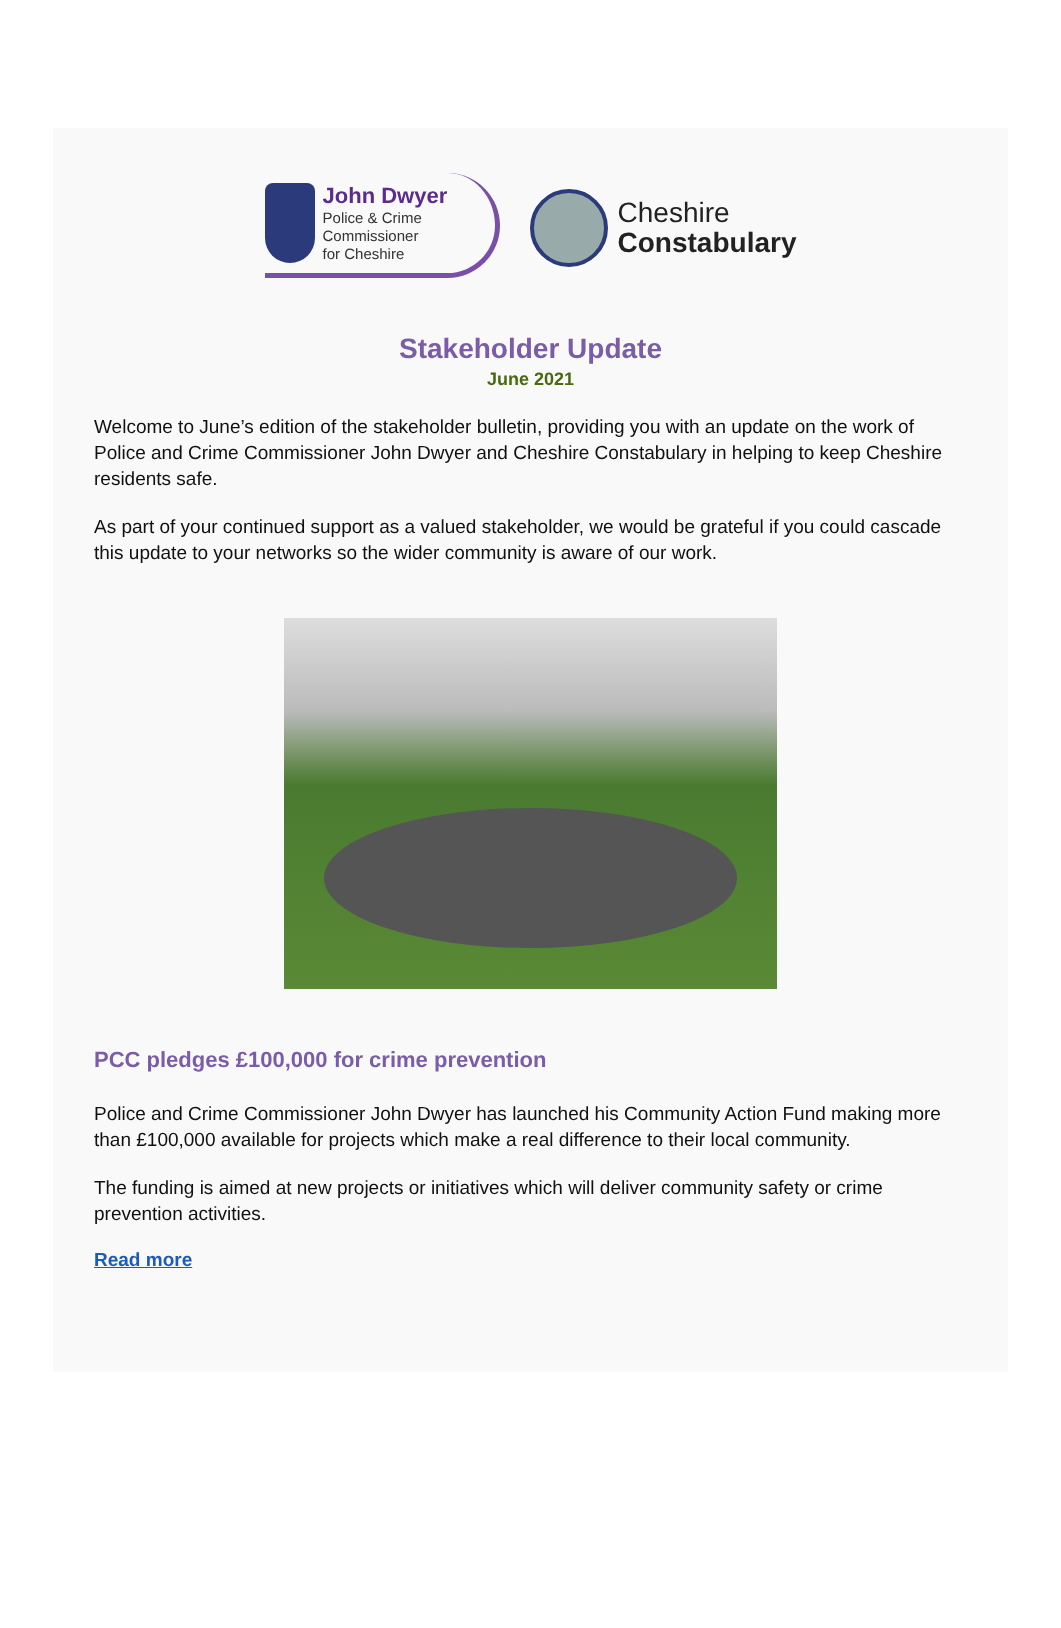John Dwyer
Police & Crime
Commissioner
for Cheshire
Cheshire
Constabulary
Stakeholder Update
June 2021
Welcome to June’s edition of the stakeholder bulletin, providing you with an update on the work of Police and Crime Commissioner John Dwyer and Cheshire Constabulary in helping to keep Cheshire residents safe.
As part of your continued support as a valued stakeholder, we would be grateful if you could cascade this update to your networks so the wider community is aware of our work.
PCC pledges £100,000 for crime prevention
Police and Crime Commissioner John Dwyer has launched his Community Action Fund making more than £100,000 available for projects which make a real difference to their local community.
The funding is aimed at new projects or initiatives which will deliver community safety or crime prevention activities.
Read more